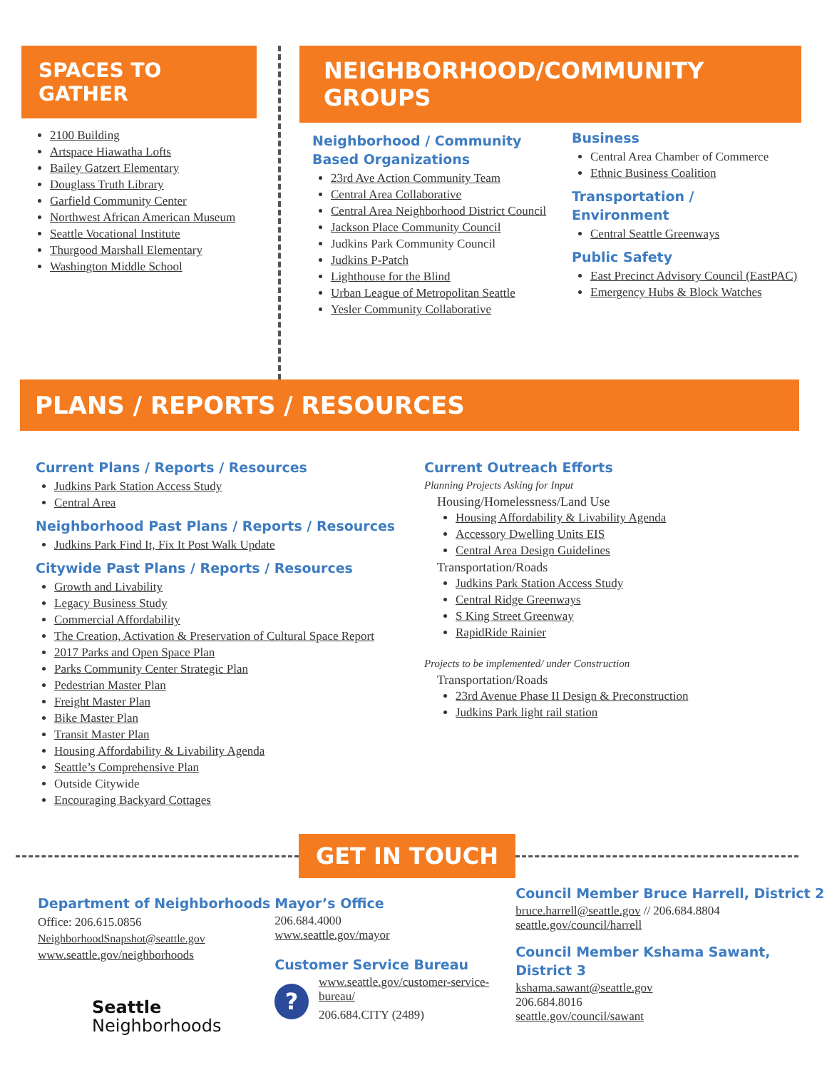SPACES TO GATHER
2100 Building
Artspace Hiawatha Lofts
Bailey Gatzert Elementary
Douglass Truth Library
Garfield Community Center
Northwest African American Museum
Seattle Vocational Institute
Thurgood Marshall Elementary
Washington Middle School
NEIGHBORHOOD/COMMUNITY GROUPS
Neighborhood / Community Based Organizations
23rd Ave Action Community Team
Central Area Collaborative
Central Area Neighborhood District Council
Jackson Place Community Council
Judkins Park Community Council
Judkins P-Patch
Lighthouse for the Blind
Urban League of Metropolitan Seattle
Yesler Community Collaborative
Business
Central Area Chamber of Commerce
Ethnic Business Coalition
Transportation /
Environment
Central Seattle Greenways
Public Safety
East Precinct Advisory Council (EastPAC)
Emergency Hubs & Block Watches
PLANS / REPORTS / RESOURCES
Current Plans / Reports / Resources
Judkins Park Station Access Study
Central Area
Neighborhood Past Plans / Reports / Resources
Judkins Park Find It, Fix It Post Walk Update
Citywide Past Plans / Reports / Resources
Growth and Livability
Legacy Business Study
Commercial Affordability
The Creation, Activation & Preservation of Cultural Space Report
2017 Parks and Open Space Plan
Parks Community Center Strategic Plan
Pedestrian Master Plan
Freight Master Plan
Bike Master Plan
Transit Master Plan
Housing Affordability & Livability Agenda
Seattle’s Comprehensive Plan
Outside Citywide
Encouraging Backyard Cottages
Current Outreach Efforts
Planning Projects Asking for Input
Housing/Homelessness/Land Use
Housing Affordability & Livability Agenda
Accessory Dwelling Units EIS
Central Area Design Guidelines
Transportation/Roads
Judkins Park Station Access Study
Central Ridge Greenways
S King Street Greenway
RapidRide Rainier
Projects to be implemented/ under Construction
Transportation/Roads
23rd Avenue Phase II Design & Preconstruction
Judkins Park light rail station
GET IN TOUCH
Department of Neighborhoods
Office: 206.615.0856
NeighborhoodSnapshot@seattle.gov
www.seattle.gov/neighborhoods
Seattle
Neighborhoods
Mayor’s Office
206.684.4000
www.seattle.gov/mayor
Customer Service Bureau
?
www.seattle.gov/customer-service-bureau/
206.684.CITY (2489)
Council Member Bruce Harrell, District 2
bruce.harrell@seattle.gov // 206.684.8804
seattle.gov/council/harrell
Council Member Kshama Sawant, District 3
kshama.sawant@seattle.gov
206.684.8016
seattle.gov/council/sawant